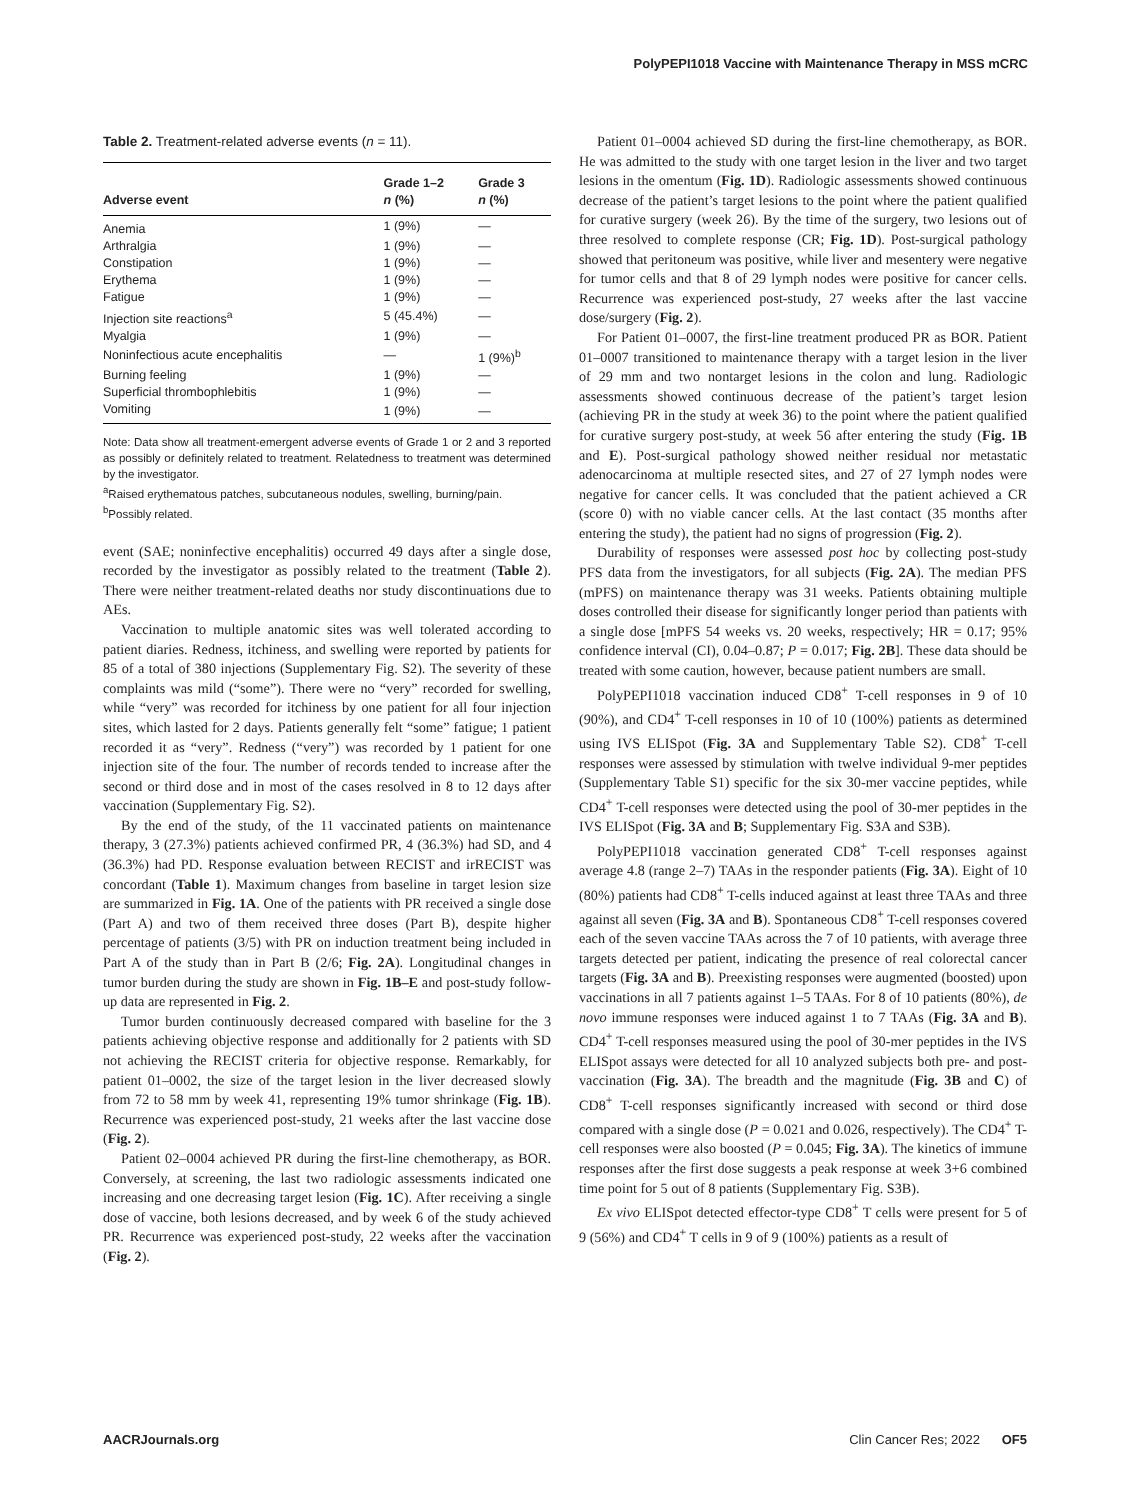PolyPEPI1018 Vaccine with Maintenance Therapy in MSS mCRC
Table 2. Treatment-related adverse events (n = 11).
| Adverse event | Grade 1–2 n (%) | Grade 3 n (%) |
| --- | --- | --- |
| Anemia | 1 (9%) | — |
| Arthralgia | 1 (9%) | — |
| Constipation | 1 (9%) | — |
| Erythema | 1 (9%) | — |
| Fatigue | 1 (9%) | — |
| Injection site reactions<sup>a</sup> | 5 (45.4%) | — |
| Myalgia | 1 (9%) | — |
| Noninfectious acute encephalitis | — | 1 (9%)<sup>b</sup> |
| Burning feeling | 1 (9%) | — |
| Superficial thrombophlebitis | 1 (9%) | — |
| Vomiting | 1 (9%) | — |
Note: Data show all treatment-emergent adverse events of Grade 1 or 2 and 3 reported as possibly or definitely related to treatment. Relatedness to treatment was determined by the investigator.
<sup>a</sup> Raised erythematous patches, subcutaneous nodules, swelling, burning/pain.
<sup>b</sup> Possibly related.
event (SAE; noninfective encephalitis) occurred 49 days after a single dose, recorded by the investigator as possibly related to the treatment (Table 2). There were neither treatment-related deaths nor study discontinuations due to AEs.
Vaccination to multiple anatomic sites was well tolerated according to patient diaries. Redness, itchiness, and swelling were reported by patients for 85 of a total of 380 injections (Supplementary Fig. S2). The severity of these complaints was mild (“some”). There were no “very” recorded for swelling, while “very” was recorded for itchiness by one patient for all four injection sites, which lasted for 2 days. Patients generally felt “some” fatigue; 1 patient recorded it as “very”. Redness (“very”) was recorded by 1 patient for one injection site of the four. The number of records tended to increase after the second or third dose and in most of the cases resolved in 8 to 12 days after vaccination (Supplementary Fig. S2).
By the end of the study, of the 11 vaccinated patients on maintenance therapy, 3 (27.3%) patients achieved confirmed PR, 4 (36.3%) had SD, and 4 (36.3%) had PD. Response evaluation between RECIST and irRECIST was concordant (Table 1). Maximum changes from baseline in target lesion size are summarized in Fig. 1A. One of the patients with PR received a single dose (Part A) and two of them received three doses (Part B), despite higher percentage of patients (3/5) with PR on induction treatment being included in Part A of the study than in Part B (2/6; Fig. 2A). Longitudinal changes in tumor burden during the study are shown in Fig. 1B–E and post-study follow-up data are represented in Fig. 2.
Tumor burden continuously decreased compared with baseline for the 3 patients achieving objective response and additionally for 2 patients with SD not achieving the RECIST criteria for objective response. Remarkably, for patient 01–0002, the size of the target lesion in the liver decreased slowly from 72 to 58 mm by week 41, representing 19% tumor shrinkage (Fig. 1B). Recurrence was experienced post-study, 21 weeks after the last vaccine dose (Fig. 2).
Patient 02–0004 achieved PR during the first-line chemotherapy, as BOR. Conversely, at screening, the last two radiologic assessments indicated one increasing and one decreasing target lesion (Fig. 1C). After receiving a single dose of vaccine, both lesions decreased, and by week 6 of the study achieved PR. Recurrence was experienced post-study, 22 weeks after the vaccination (Fig. 2).
Patient 01–0004 achieved SD during the first-line chemotherapy, as BOR. He was admitted to the study with one target lesion in the liver and two target lesions in the omentum (Fig. 1D). Radiologic assessments showed continuous decrease of the patient’s target lesions to the point where the patient qualified for curative surgery (week 26). By the time of the surgery, two lesions out of three resolved to complete response (CR; Fig. 1D). Post-surgical pathology showed that peritoneum was positive, while liver and mesentery were negative for tumor cells and that 8 of 29 lymph nodes were positive for cancer cells. Recurrence was experienced post-study, 27 weeks after the last vaccine dose/surgery (Fig. 2).
For Patient 01–0007, the first-line treatment produced PR as BOR. Patient 01–0007 transitioned to maintenance therapy with a target lesion in the liver of 29 mm and two nontarget lesions in the colon and lung. Radiologic assessments showed continuous decrease of the patient’s target lesion (achieving PR in the study at week 36) to the point where the patient qualified for curative surgery post-study, at week 56 after entering the study (Fig. 1B and E). Post-surgical pathology showed neither residual nor metastatic adenocarcinoma at multiple resected sites, and 27 of 27 lymph nodes were negative for cancer cells. It was concluded that the patient achieved a CR (score 0) with no viable cancer cells. At the last contact (35 months after entering the study), the patient had no signs of progression (Fig. 2).
Durability of responses were assessed post hoc by collecting post-study PFS data from the investigators, for all subjects (Fig. 2A). The median PFS (mPFS) on maintenance therapy was 31 weeks. Patients obtaining multiple doses controlled their disease for significantly longer period than patients with a single dose [mPFS 54 weeks vs. 20 weeks, respectively; HR = 0.17; 95% confidence interval (CI), 0.04–0.87; P = 0.017; Fig. 2B]. These data should be treated with some caution, however, because patient numbers are small.
PolyPEPI1018 vaccination induced CD8<sup>+</sup> T-cell responses in 9 of 10 (90%), and CD4<sup>+</sup> T-cell responses in 10 of 10 (100%) patients as determined using IVS ELISpot (Fig. 3A and Supplementary Table S2). CD8<sup>+</sup> T-cell responses were assessed by stimulation with twelve individual 9-mer peptides (Supplementary Table S1) specific for the six 30-mer vaccine peptides, while CD4<sup>+</sup> T-cell responses were detected using the pool of 30-mer peptides in the IVS ELISpot (Fig. 3A and B; Supplementary Fig. S3A and S3B).
PolyPEPI1018 vaccination generated CD8<sup>+</sup> T-cell responses against average 4.8 (range 2–7) TAAs in the responder patients (Fig. 3A). Eight of 10 (80%) patients had CD8<sup>+</sup> T-cells induced against at least three TAAs and three against all seven (Fig. 3A and B). Spontaneous CD8<sup>+</sup> T-cell responses covered each of the seven vaccine TAAs across the 7 of 10 patients, with average three targets detected per patient, indicating the presence of real colorectal cancer targets (Fig. 3A and B). Preexisting responses were augmented (boosted) upon vaccinations in all 7 patients against 1–5 TAAs. For 8 of 10 patients (80%), de novo immune responses were induced against 1 to 7 TAAs (Fig. 3A and B). CD4<sup>+</sup> T-cell responses measured using the pool of 30-mer peptides in the IVS ELISpot assays were detected for all 10 analyzed subjects both pre- and post-vaccination (Fig. 3A). The breadth and the magnitude (Fig. 3B and C) of CD8<sup>+</sup> T-cell responses significantly increased with second or third dose compared with a single dose (P = 0.021 and 0.026, respectively). The CD4<sup>+</sup> T-cell responses were also boosted (P = 0.045; Fig. 3A). The kinetics of immune responses after the first dose suggests a peak response at week 3+6 combined time point for 5 out of 8 patients (Supplementary Fig. S3B).
Ex vivo ELISpot detected effector-type CD8<sup>+</sup> T cells were present for 5 of 9 (56%) and CD4<sup>+</sup> T cells in 9 of 9 (100%) patients as a result of
AACRJournals.org Clin Cancer Res; 2022 OF5